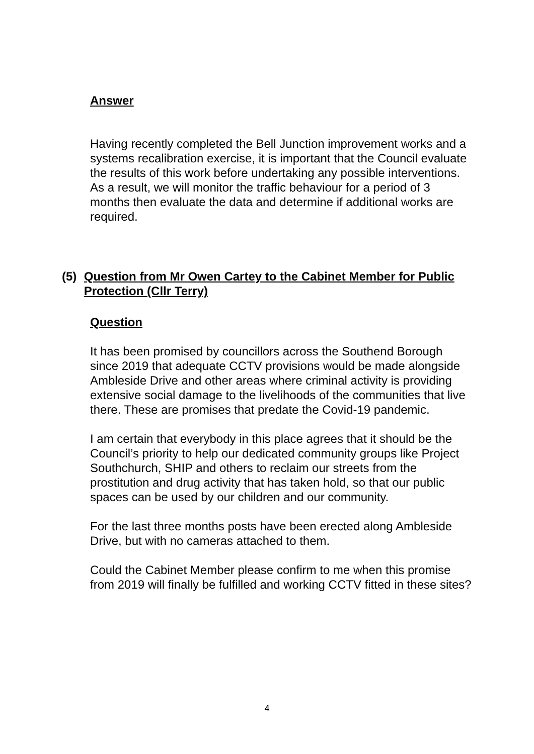Answer
Having recently completed the Bell Junction improvement works and a systems recalibration exercise, it is important that the Council evaluate the results of this work before undertaking any possible interventions. As a result, we will monitor the traffic behaviour for a period of 3 months then evaluate the data and determine if additional works are required.
(5) Question from Mr Owen Cartey to the Cabinet Member for Public Protection (Cllr Terry)
Question
It has been promised by councillors across the Southend Borough since 2019 that adequate CCTV provisions would be made alongside Ambleside Drive and other areas where criminal activity is providing extensive social damage to the livelihoods of the communities that live there. These are promises that predate the Covid-19 pandemic.
I am certain that everybody in this place agrees that it should be the Council’s priority to help our dedicated community groups like Project Southchurch, SHIP and others to reclaim our streets from the prostitution and drug activity that has taken hold, so that our public spaces can be used by our children and our community.
For the last three months posts have been erected along Ambleside Drive, but with no cameras attached to them.
Could the Cabinet Member please confirm to me when this promise from 2019 will finally be fulfilled and working CCTV fitted in these sites?
4